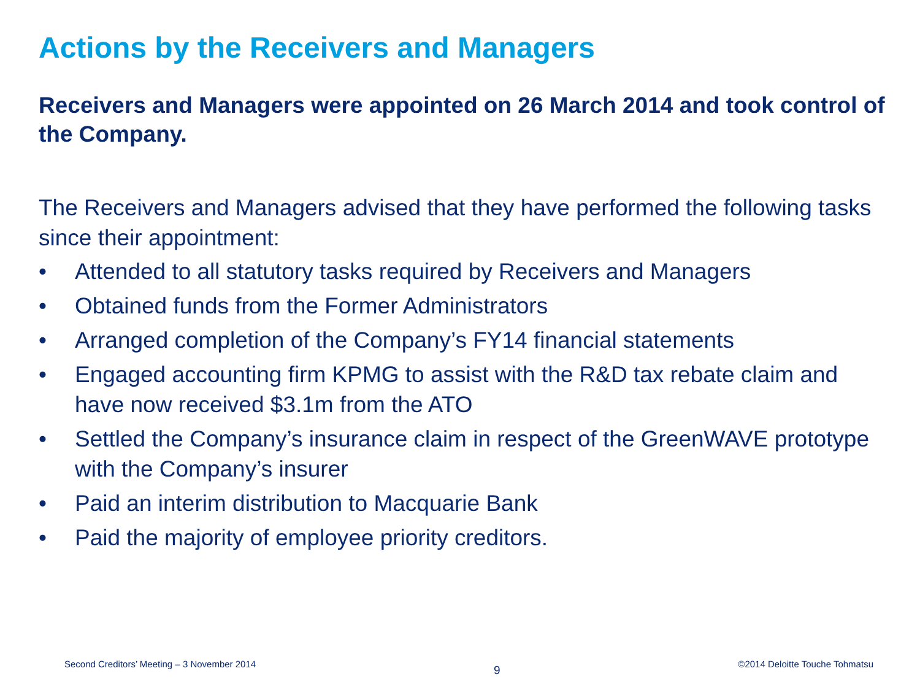Actions by the Receivers and Managers
Receivers and Managers were appointed on 26 March 2014 and took control of the Company.
The Receivers and Managers advised that they have performed the following tasks since their appointment:
• Attended to all statutory tasks required by Receivers and Managers
• Obtained funds from the Former Administrators
• Arranged completion of the Company’s FY14 financial statements
• Engaged accounting firm KPMG to assist with the R&D tax rebate claim and have now received $3.1m from the ATO
• Settled the Company’s insurance claim in respect of the GreenWAVE prototype with the Company’s insurer
• Paid an interim distribution to Macquarie Bank
• Paid the majority of employee priority creditors.
Second Creditors’ Meeting – 3 November 2014 9 ©2014 Deloitte Touche Tohmatsu